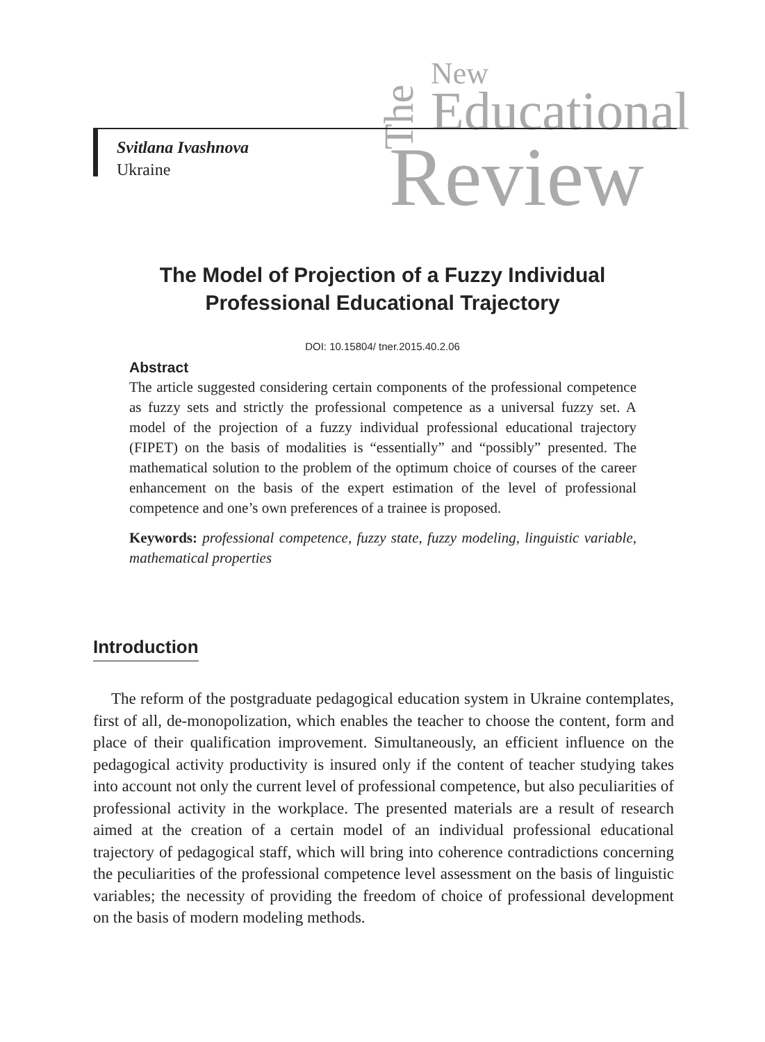The
New
Educational
Review
Svitlana Ivashnova
Ukraine
The Model of Projection of a Fuzzy Individual
Professional Educational Trajectory
DOI: 10.15804/ tner.2015.40.2.06
Abstract
The article suggested considering certain components of the professional competence as fuzzy sets and strictly the professional competence as a universal fuzzy set. A model of the projection of a fuzzy individual professional educational trajectory (FIPET) on the basis of modalities is “essentially” and “possibly” presented. The mathematical solution to the problem of the optimum choice of courses of the career enhancement on the basis of the expert estimation of the level of professional competence and one’s own preferences of a trainee is proposed.
Keywords: professional competence, fuzzy state, fuzzy modeling, linguistic variable, mathematical properties
Introduction
The reform of the postgraduate pedagogical education system in Ukraine contemplates, first of all, de-monopolization, which enables the teacher to choose the content, form and place of their qualification improvement. Simultaneously, an efficient influence on the pedagogical activity productivity is insured only if the content of teacher studying takes into account not only the current level of professional competence, but also peculiarities of professional activity in the workplace. The presented materials are a result of research aimed at the creation of a certain model of an individual professional educational trajectory of pedagogical staff, which will bring into coherence contradictions concerning the peculiarities of the professional competence level assessment on the basis of linguistic variables; the necessity of providing the freedom of choice of professional development on the basis of modern modeling methods.